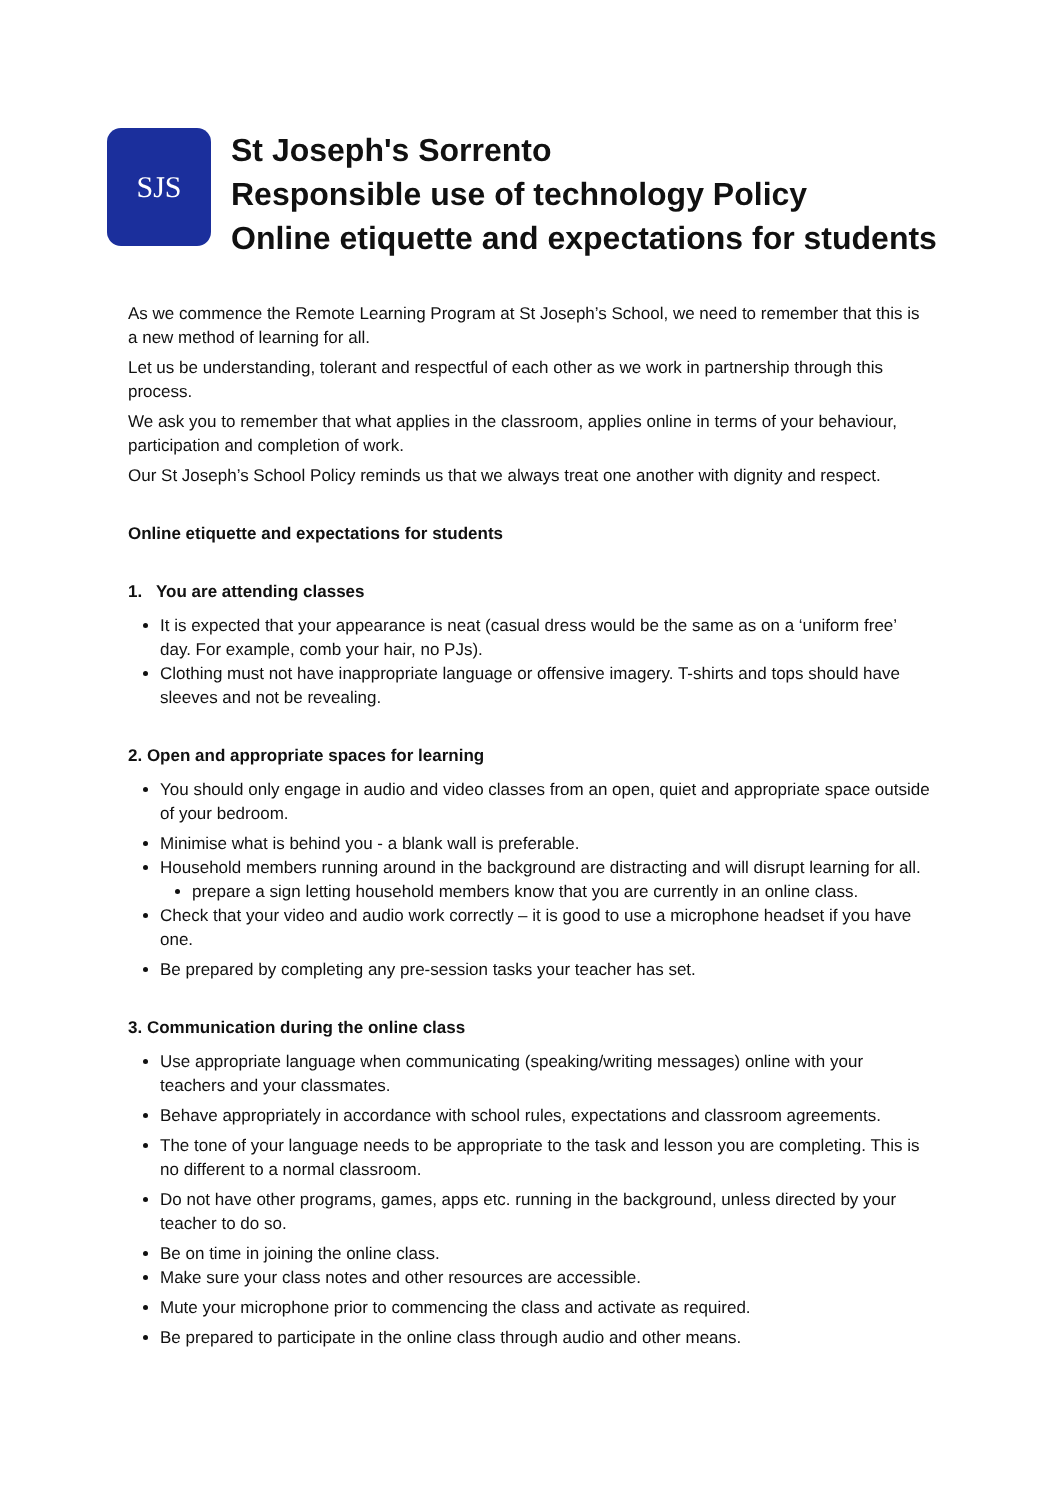SJS
St Joseph's Sorrento
Responsible use of technology Policy
Online etiquette and expectations for students
As we commence the Remote Learning Program at St Joseph’s School, we need to remember that this is a new method of learning for all.
Let us be understanding, tolerant and respectful of each other as we work in partnership through this process.
We ask you to remember that what applies in the classroom, applies online in terms of your behaviour, participation and completion of work.
Our St Joseph’s School Policy reminds us that we always treat one another with dignity and respect.
Online etiquette and expectations for students
1. You are attending classes
It is expected that your appearance is neat (casual dress would be the same as on a ‘uniform free’ day. For example, comb your hair, no PJs).
Clothing must not have inappropriate language or offensive imagery. T-shirts and tops should have sleeves and not be revealing.
2. Open and appropriate spaces for learning
You should only engage in audio and video classes from an open, quiet and appropriate space outside of your bedroom.
Minimise what is behind you - a blank wall is preferable.
Household members running around in the background are distracting and will disrupt learning for all.
prepare a sign letting household members know that you are currently in an online class.
Check that your video and audio work correctly – it is good to use a microphone headset if you have one.
Be prepared by completing any pre-session tasks your teacher has set.
3. Communication during the online class
Use appropriate language when communicating (speaking/writing messages) online with your teachers and your classmates.
Behave appropriately in accordance with school rules, expectations and classroom agreements.
The tone of your language needs to be appropriate to the task and lesson you are completing. This is no different to a normal classroom.
Do not have other programs, games, apps etc. running in the background, unless directed by your teacher to do so.
Be on time in joining the online class.
Make sure your class notes and other resources are accessible.
Mute your microphone prior to commencing the class and activate as required.
Be prepared to participate in the online class through audio and other means.